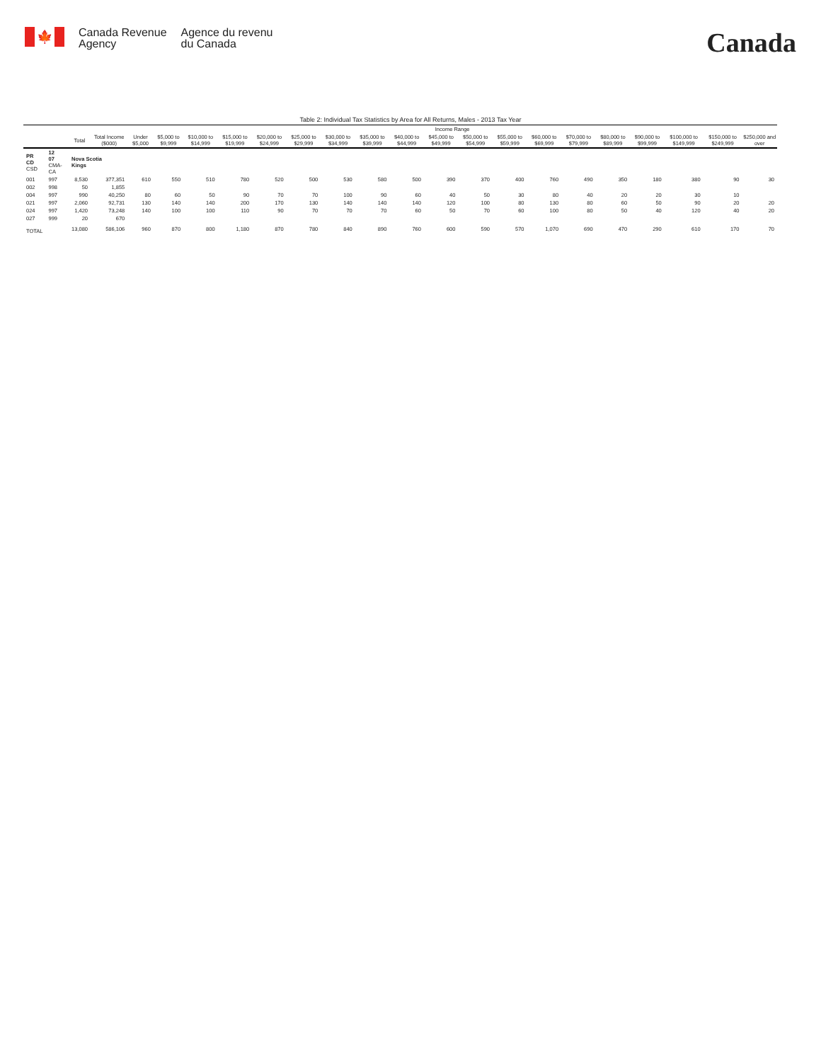🍁
Canada Revenue
Agency
Agence du revenu
du Canada
Canada
Table 2: Individual Tax Statistics by Area for All Returns, Males - 2013 Tax Year
| | | | | Income Range | | | | | | | | | | | | | | | | | | |
| --- | --- | --- | --- | --- | --- | --- | --- | --- | --- | --- | --- | --- | --- | --- | --- | --- | --- | --- | --- | --- | --- | --- |
| | | Total | Total Income ($000) | Under $5,000 | $5,000 to $9,999 | $10,000 to $14,999 | $15,000 to $19,999 | $20,000 to $24,999 | $25,000 to $29,999 | $30,000 to $34,999 | $35,000 to $39,999 | $40,000 to $44,999 | $45,000 to $49,999 | $50,000 to $54,999 | $55,000 to $59,999 | $60,000 to $69,999 | $70,000 to $79,999 | $80,000 to $89,999 | $90,000 to $99,999 | $100,000 to $149,999 | $150,000 to $249,999 | $250,000 and over |
| PR CD CSD | 12 07 CMA-CA | Nova Scotia Kings | | | | | | | | | | | | | | | | | | | | |
| 001 | 997 | 8,530 | 377,351 | 610 | 550 | 510 | 780 | 520 | 500 | 530 | 580 | 500 | 390 | 370 | 400 | 760 | 490 | 350 | 180 | 380 | 90 | 30 |
| 002 | 998 | 50 | 1,855 | | | | | | | | | | | | | | | | | | | |
| 004 | 997 | 990 | 40,250 | 80 | 60 | 50 | 90 | 70 | 70 | 100 | 90 | 60 | 40 | 50 | 30 | 80 | 40 | 20 | 20 | 30 | 10 | |
| 021 | 997 | 2,060 | 92,731 | 130 | 140 | 140 | 200 | 170 | 130 | 140 | 140 | 140 | 120 | 100 | 80 | 130 | 80 | 60 | 50 | 90 | 20 | 20 |
| 024 | 997 | 1,420 | 73,248 | 140 | 100 | 100 | 110 | 90 | 70 | 70 | 70 | 60 | 50 | 70 | 60 | 100 | 80 | 50 | 40 | 120 | 40 | 20 |
| 027 | 999 | 20 | 670 | | | | | | | | | | | | | | | | | | | |
| TOTAL | | 13,080 | 586,106 | 960 | 870 | 800 | 1,180 | 870 | 780 | 840 | 890 | 760 | 600 | 590 | 570 | 1,070 | 690 | 470 | 290 | 610 | 170 | 70 |